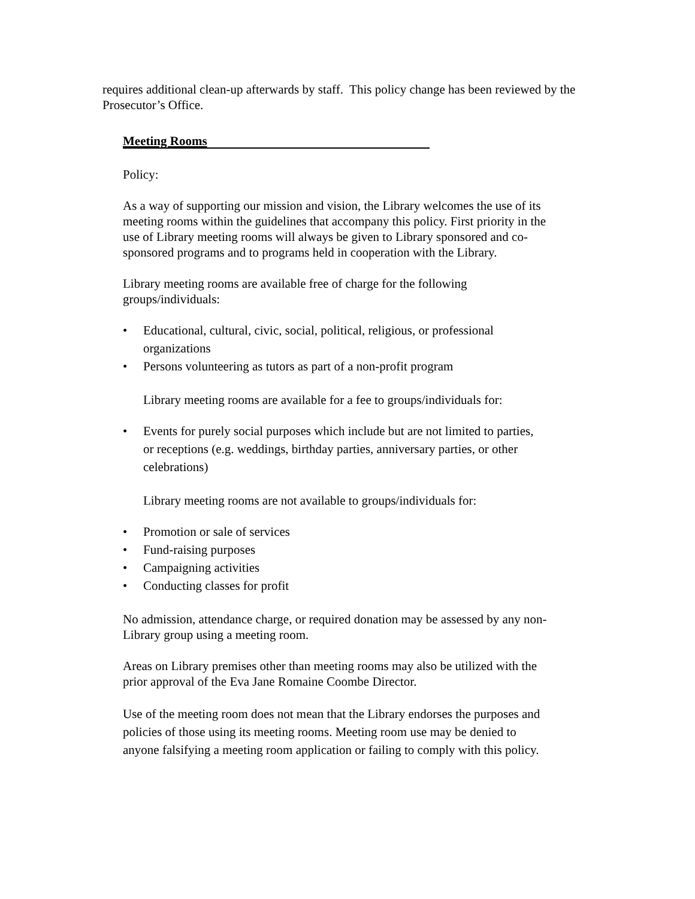requires additional clean-up afterwards by staff. This policy change has been reviewed by the Prosecutor’s Office.
Meeting Rooms
Policy:
As a way of supporting our mission and vision, the Library welcomes the use of its meeting rooms within the guidelines that accompany this policy. First priority in the use of Library meeting rooms will always be given to Library sponsored and co-sponsored programs and to programs held in cooperation with the Library.
Library meeting rooms are available free of charge for the following groups/individuals:
• Educational, cultural, civic, social, political, religious, or professional organizations
• Persons volunteering as tutors as part of a non-profit program
Library meeting rooms are available for a fee to groups/individuals for:
• Events for purely social purposes which include but are not limited to parties, or receptions (e.g. weddings, birthday parties, anniversary parties, or other celebrations)
Library meeting rooms are not available to groups/individuals for:
• Promotion or sale of services
• Fund-raising purposes
• Campaigning activities
• Conducting classes for profit
No admission, attendance charge, or required donation may be assessed by any non-Library group using a meeting room.
Areas on Library premises other than meeting rooms may also be utilized with the prior approval of the Eva Jane Romaine Coombe Director.
Use of the meeting room does not mean that the Library endorses the purposes and policies of those using its meeting rooms. Meeting room use may be denied to anyone falsifying a meeting room application or failing to comply with this policy.